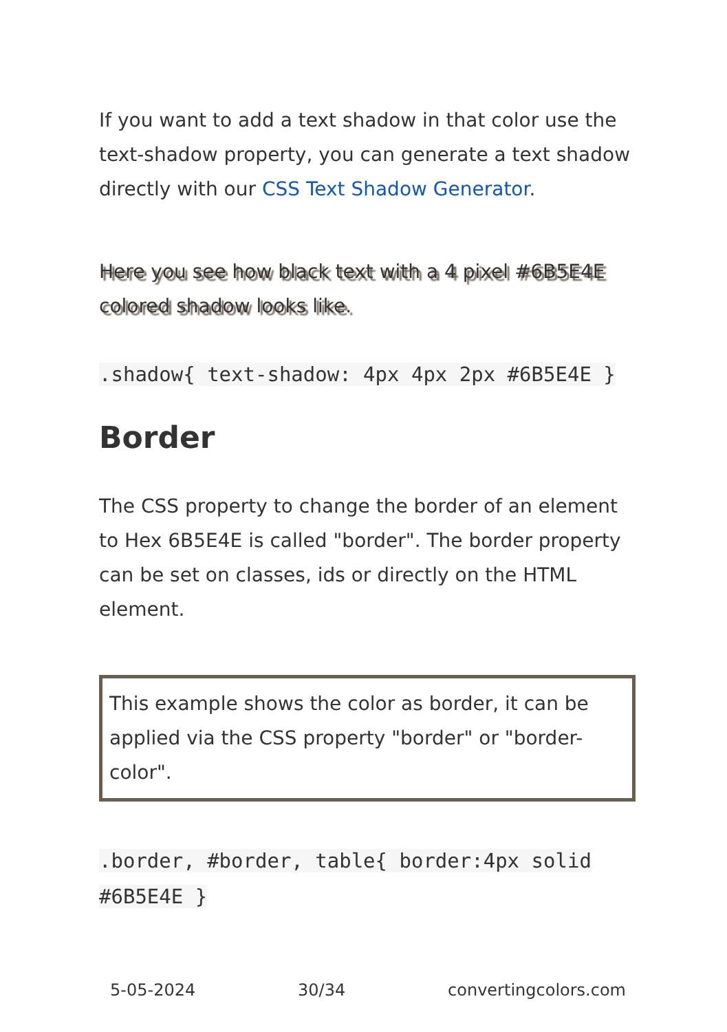If you want to add a text shadow in that color use the text-shadow property, you can generate a text shadow directly with our CSS Text Shadow Generator.
Here you see how black text with a 4 pixel #6B5E4E colored shadow looks like.
.shadow{ text-shadow: 4px 4px 2px #6B5E4E }
Border
The CSS property to change the border of an element to Hex 6B5E4E is called "border". The border property can be set on classes, ids or directly on the HTML element.
This example shows the color as border, it can be applied via the CSS property "border" or "border-color".
.border, #border, table{ border:4px solid #6B5E4E }
5-05-2024 30/34 convertingcolors.com